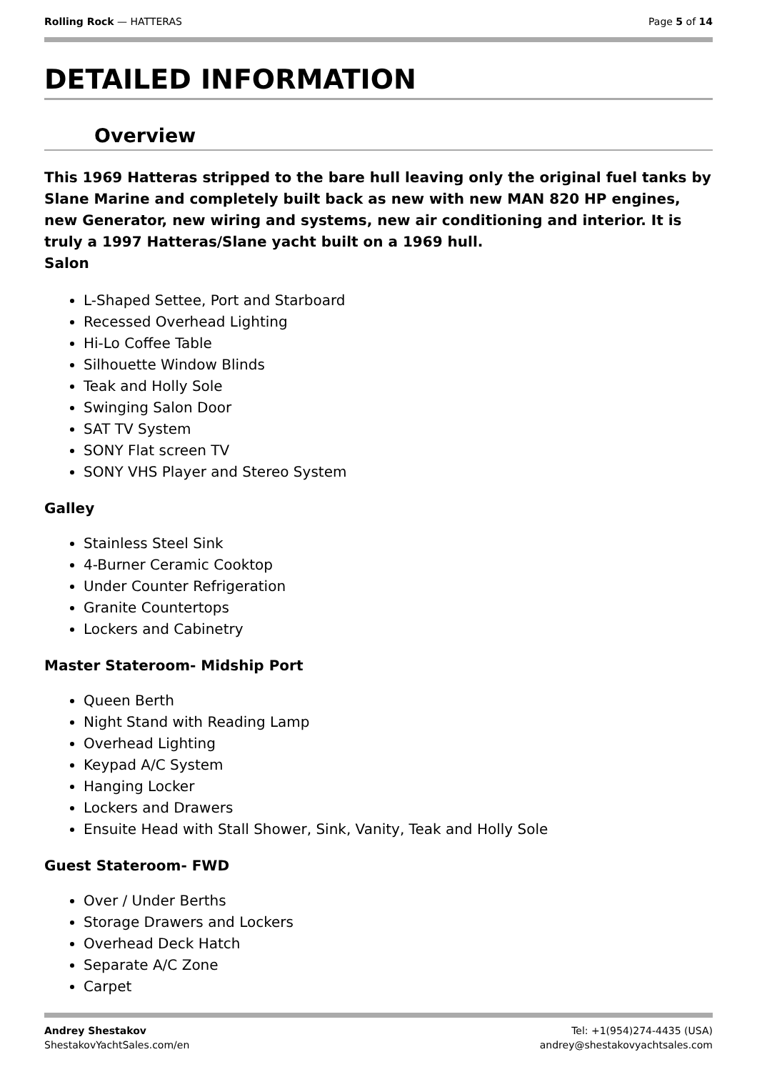Rolling Rock — HATTERAS Page 5 of 14
DETAILED INFORMATION
Overview
This 1969 Hatteras stripped to the bare hull leaving only the original fuel tanks by Slane Marine and completely built back as new with new MAN 820 HP engines, new Generator, new wiring and systems, new air conditioning and interior. It is truly a 1997 Hatteras/Slane yacht built on a 1969 hull.
Salon
L-Shaped Settee, Port and Starboard
Recessed Overhead Lighting
Hi-Lo Coffee Table
Silhouette Window Blinds
Teak and Holly Sole
Swinging Salon Door
SAT TV System
SONY Flat screen TV
SONY VHS Player and Stereo System
Galley
Stainless Steel Sink
4-Burner Ceramic Cooktop
Under Counter Refrigeration
Granite Countertops
Lockers and Cabinetry
Master Stateroom- Midship Port
Queen Berth
Night Stand with Reading Lamp
Overhead Lighting
Keypad A/C System
Hanging Locker
Lockers and Drawers
Ensuite Head with Stall Shower, Sink, Vanity, Teak and Holly Sole
Guest Stateroom- FWD
Over / Under Berths
Storage Drawers and Lockers
Overhead Deck Hatch
Separate A/C Zone
Carpet
Andrey Shestakov
ShestakovYachtSales.com/en
Tel: +1(954)274-4435 (USA)
andrey@shestakovyachtsales.com